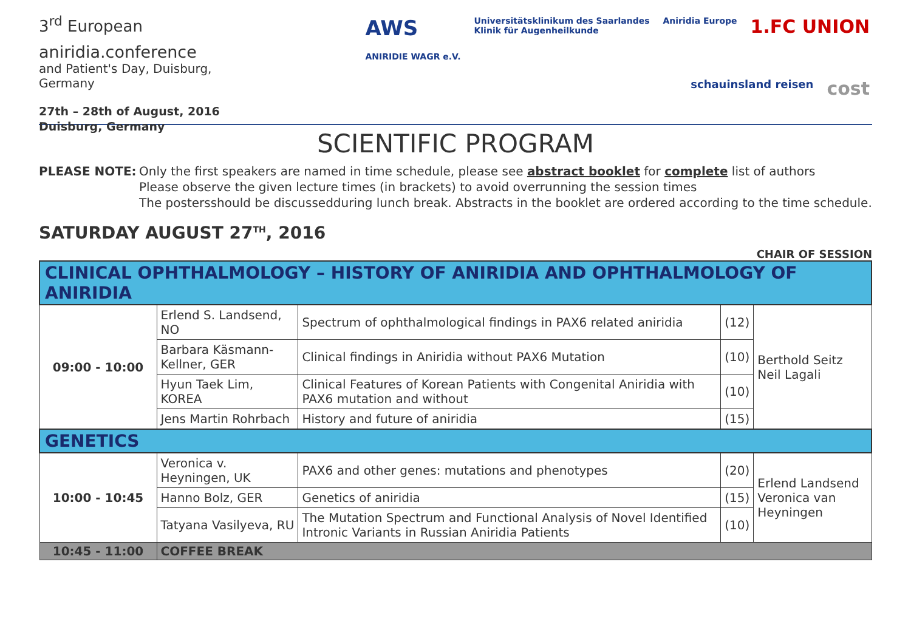3<sup>rd</sup> European
aniridia. conference
and Patient's Day, Duisburg, Germany
27th – 28th of August, 2016
Duisburg, Germany
AWS
ANIRIDIE WAGR e.V. Universitätsklinikum des Saarlandes
Klinik für Augenheilkunde Aniridia Europe 1.FC UNION schauinsland reisen cost
SCIENTIFIC PROGRAM
PLEASE NOTE: Only the first speakers are named in time schedule, please see abstract booklet for complete list of authors
Please observe the given lecture times (in brackets) to avoid overrunning the session times
The postersshould be discussedduring lunch break. Abstracts in the booklet are ordered according to the time schedule.
SATURDAY AUGUST 27<sup>TH</sup>, 2016
CHAIR OF SESSION
| CLINICAL OPHTHALMOLOGY – HISTORY OF ANIRIDIA AND OPHTHALMOLOGY OF ANIRIDIA | | | | |
| 09:00 - 10:00 | Erlend S. Landsend, NO | Spectrum of ophthalmological findings in PAX6 related aniridia | (12) | Berthold Seitz Neil Lagali |
| | Barbara Käsmann-Kellner, GER | Clinical findings in Aniridia without PAX6 Mutation | (10) | |
| | Hyun Taek Lim, KOREA | Clinical Features of Korean Patients with Congenital Aniridia with PAX6 mutation and without | (10) | |
| | Jens Martin Rohrbach | History and future of aniridia | (15) | |
| GENETICS | | | | |
| 10:00 - 10:45 | Veronica v. Heyningen, UK | PAX6 and other genes: mutations and phenotypes | (20) | Erlend Landsend Veronica van Heyningen |
| | Hanno Bolz, GER | Genetics of aniridia | (15) | |
| | Tatyana Vasilyeva, RU | The Mutation Spectrum and Functional Analysis of Novel Identified Intronic Variants in Russian Aniridia Patients | (10) | |
| 10:45 - 11:00 | COFFEE BREAK | | | |